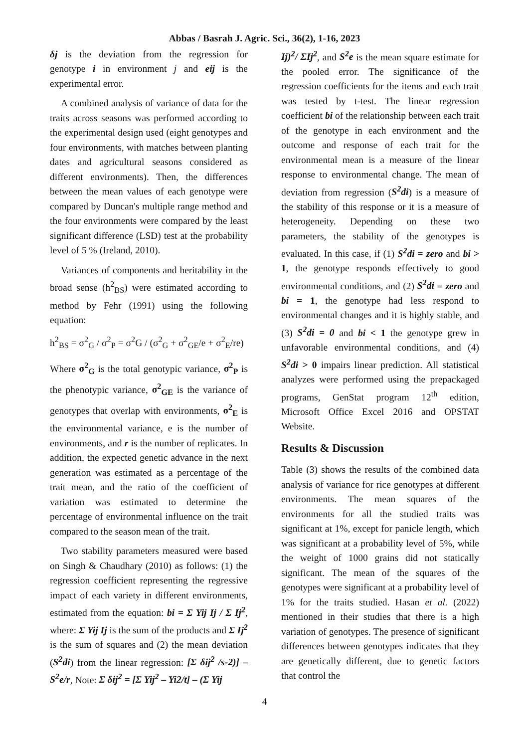Abbas / Basrah J. Agric. Sci., 36(2), 1-16, 2023
δj is the deviation from the regression for genotype i in environment j and eij is the experimental error.
A combined analysis of variance of data for the traits across seasons was performed according to the experimental design used (eight genotypes and four environments, with matches between planting dates and agricultural seasons considered as different environments). Then, the differences between the mean values of each genotype were compared by Duncan's multiple range method and the four environments were compared by the least significant difference (LSD) test at the probability level of 5 % (Ireland, 2010).
Variances of components and heritability in the broad sense (h<sup>2</sup><sub>BS</sub>) were estimated according to method by Fehr (1991) using the following equation:
h<sup>2</sup><sub>BS</sub> = σ<sup>2</sup><sub>G</sub> / σ<sup>2</sup><sub>P</sub> = σ<sup>2</sup>G / (σ<sup>2</sup><sub>G</sub> + σ<sup>2</sup><sub>GE</sub>/e + σ<sup>2</sup><sub>E</sub>/re)
Where σ<sup>2</sup><sub>G</sub> is the total genotypic variance, σ<sup>2</sup><sub>P</sub> is the phenotypic variance, σ<sup>2</sup><sub>GE</sub> is the variance of genotypes that overlap with environments, σ<sup>2</sup><sub>E</sub> is the environmental variance, e is the number of environments, and r is the number of replicates. In addition, the expected genetic advance in the next generation was estimated as a percentage of the trait mean, and the ratio of the coefficient of variation was estimated to determine the percentage of environmental influence on the trait compared to the season mean of the trait.
Two stability parameters measured were based on Singh & Chaudhary (2010) as follows: (1) the regression coefficient representing the regressive impact of each variety in different environments, estimated from the equation: bi = Σ Yij Ij / Σ Ij<sup>2</sup>, where: Σ Yij Ij is the sum of the products and Σ Ij<sup>2</sup> is the sum of squares and (2) the mean deviation (S<sup>2</sup>di) from the linear regression: [Σ δij<sup>2</sup> /s-2)] – S<sup>2</sup>e/r, Note: Σ δij<sup>2</sup> = [Σ Yij<sup>2</sup> – Yi2/t] – (Σ Yij
Ij)<sup>2</sup>/ ΣIj<sup>2</sup>, and S<sup>2</sup>e is the mean square estimate for the pooled error. The significance of the regression coefficients for the items and each trait was tested by t-test. The linear regression coefficient bi of the relationship between each trait of the genotype in each environment and the outcome and response of each trait for the environmental mean is a measure of the linear response to environmental change. The mean of deviation from regression (S<sup>2</sup>di) is a measure of the stability of this response or it is a measure of heterogeneity. Depending on these two parameters, the stability of the genotypes is evaluated. In this case, if (1) S<sup>2</sup>di = zero and bi > 1, the genotype responds effectively to good environmental conditions, and (2) S<sup>2</sup>di = zero and bi = 1, the genotype had less respond to environmental changes and it is highly stable, and (3) S<sup>2</sup>di = 0 and bi < 1 the genotype grew in unfavorable environmental conditions, and (4) S<sup>2</sup>di > 0 impairs linear prediction. All statistical analyzes were performed using the prepackaged programs, GenStat program 12<sup>th</sup> edition, Microsoft Office Excel 2016 and OPSTAT Website.
Results & Discussion
Table (3) shows the results of the combined data analysis of variance for rice genotypes at different environments. The mean squares of the environments for all the studied traits was significant at 1%, except for panicle length, which was significant at a probability level of 5%, while the weight of 1000 grains did not statically significant. The mean of the squares of the genotypes were significant at a probability level of 1% for the traits studied. Hasan et al. (2022) mentioned in their studies that there is a high variation of genotypes. The presence of significant differences between genotypes indicates that they are genetically different, due to genetic factors that control the
4